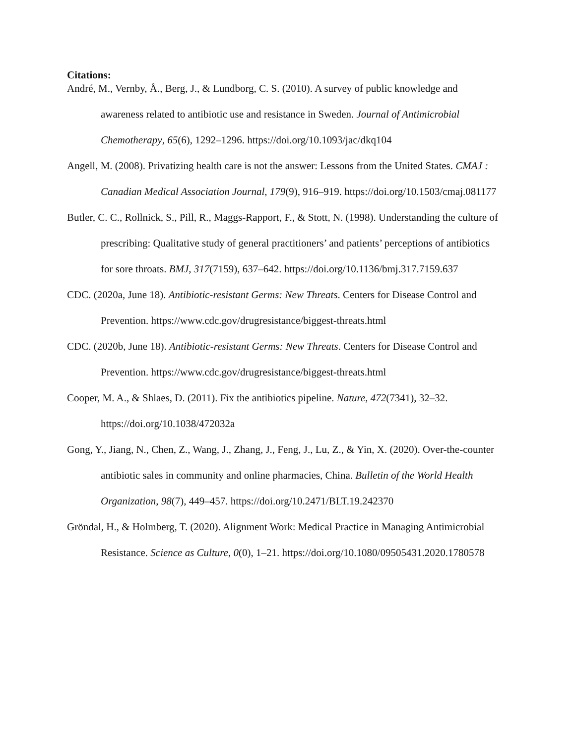Citations:
André, M., Vernby, Å., Berg, J., & Lundborg, C. S. (2010). A survey of public knowledge and awareness related to antibiotic use and resistance in Sweden. Journal of Antimicrobial Chemotherapy, 65(6), 1292–1296. https://doi.org/10.1093/jac/dkq104
Angell, M. (2008). Privatizing health care is not the answer: Lessons from the United States. CMAJ : Canadian Medical Association Journal, 179(9), 916–919. https://doi.org/10.1503/cmaj.081177
Butler, C. C., Rollnick, S., Pill, R., Maggs-Rapport, F., & Stott, N. (1998). Understanding the culture of prescribing: Qualitative study of general practitioners’ and patients’ perceptions of antibiotics for sore throats. BMJ, 317(7159), 637–642. https://doi.org/10.1136/bmj.317.7159.637
CDC. (2020a, June 18). Antibiotic-resistant Germs: New Threats. Centers for Disease Control and Prevention. https://www.cdc.gov/drugresistance/biggest-threats.html
CDC. (2020b, June 18). Antibiotic-resistant Germs: New Threats. Centers for Disease Control and Prevention. https://www.cdc.gov/drugresistance/biggest-threats.html
Cooper, M. A., & Shlaes, D. (2011). Fix the antibiotics pipeline. Nature, 472(7341), 32–32. https://doi.org/10.1038/472032a
Gong, Y., Jiang, N., Chen, Z., Wang, J., Zhang, J., Feng, J., Lu, Z., & Yin, X. (2020). Over-the-counter antibiotic sales in community and online pharmacies, China. Bulletin of the World Health Organization, 98(7), 449–457. https://doi.org/10.2471/BLT.19.242370
Gröndal, H., & Holmberg, T. (2020). Alignment Work: Medical Practice in Managing Antimicrobial Resistance. Science as Culture, 0(0), 1–21. https://doi.org/10.1080/09505431.2020.1780578